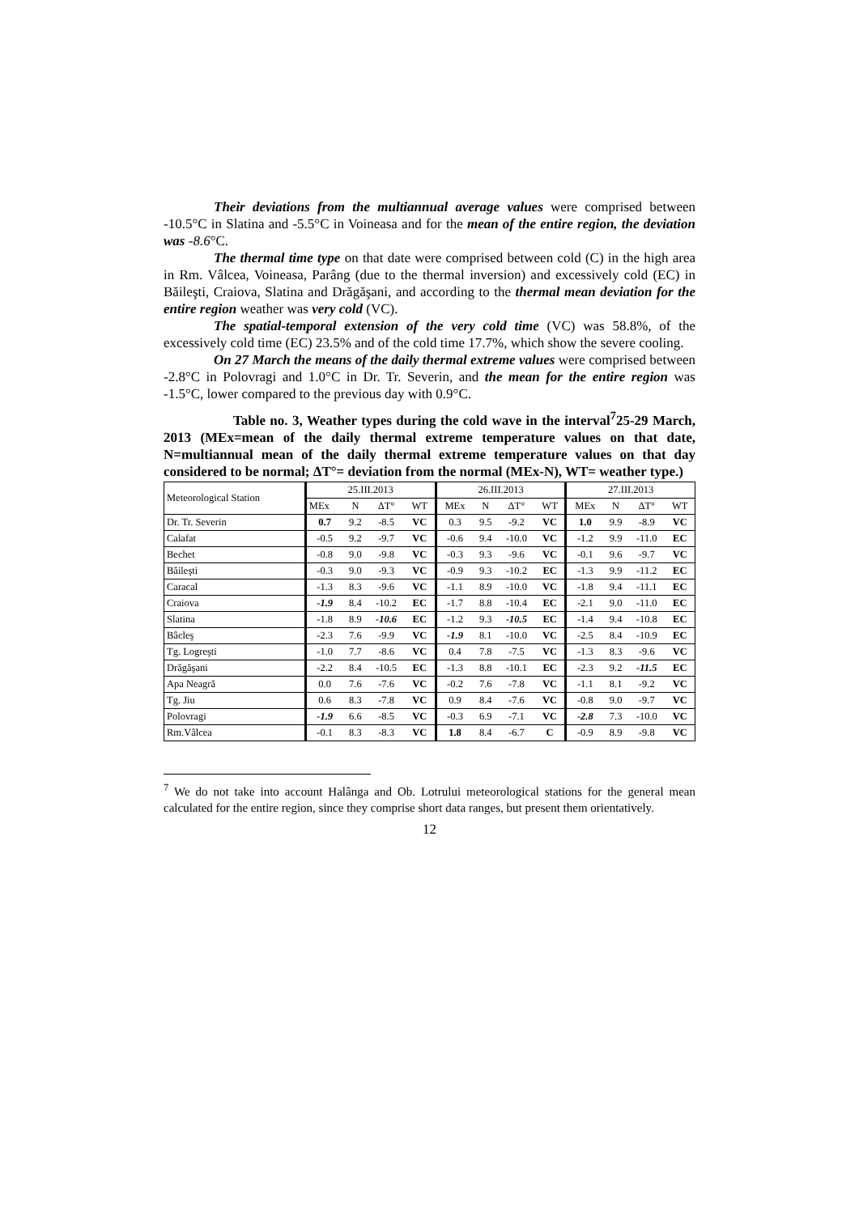Their deviations from the multiannual average values were comprised between -10.5°C in Slatina and -5.5°C in Voineasa and for the mean of the entire region, the deviation was -8.6°C.
The thermal time type on that date were comprised between cold (C) in the high area in Rm. Vâlcea, Voineasa, Parâng (due to the thermal inversion) and excessively cold (EC) in Băileşti, Craiova, Slatina and Drăgăşani, and according to the thermal mean deviation for the entire region weather was very cold (VC).
The spatial-temporal extension of the very cold time (VC) was 58.8%, of the excessively cold time (EC) 23.5% and of the cold time 17.7%, which show the severe cooling.
On 27 March the means of the daily thermal extreme values were comprised between -2.8°C in Polovragi and 1.0°C in Dr. Tr. Severin, and the mean for the entire region was -1.5°C, lower compared to the previous day with 0.9°C.
Table no. 3, Weather types during the cold wave in the interval<sup>7</sup>25-29 March, 2013 (MEx=mean of the daily thermal extreme temperature values on that date, N=multiannual mean of the daily thermal extreme temperature values on that day considered to be normal; ΔT°= deviation from the normal (MEx-N), WT= weather type.)
| Meteorological Station | 25.III.2013 | | | | 26.III.2013 | | | | 27.III.2013 | | | |
| --- | --- | --- | --- | --- | --- | --- | --- | --- | --- | --- | --- | --- |
| | MEx | N | ΔT° | WT | MEx | N | ΔT° | WT | MEx | N | ΔT° | WT |
| Dr. Tr. Severin | 0.7 | 9.2 | -8.5 | VC | 0.3 | 9.5 | -9.2 | VC | 1.0 | 9.9 | -8.9 | VC |
| Calafat | -0.5 | 9.2 | -9.7 | VC | -0.6 | 9.4 | -10.0 | VC | -1.2 | 9.9 | -11.0 | EC |
| Bechet | -0.8 | 9.0 | -9.8 | VC | -0.3 | 9.3 | -9.6 | VC | -0.1 | 9.6 | -9.7 | VC |
| Băileşti | -0.3 | 9.0 | -9.3 | VC | -0.9 | 9.3 | -10.2 | EC | -1.3 | 9.9 | -11.2 | EC |
| Caracal | -1.3 | 8.3 | -9.6 | VC | -1.1 | 8.9 | -10.0 | VC | -1.8 | 9.4 | -11.1 | EC |
| Craiova | -1.9 | 8.4 | -10.2 | EC | -1.7 | 8.8 | -10.4 | EC | -2.1 | 9.0 | -11.0 | EC |
| Slatina | -1.8 | 8.9 | -10.6 | EC | -1.2 | 9.3 | -10.5 | EC | -1.4 | 9.4 | -10.8 | EC |
| Bâcleş | -2.3 | 7.6 | -9.9 | VC | -1.9 | 8.1 | -10.0 | VC | -2.5 | 8.4 | -10.9 | EC |
| Tg. Logreşti | -1.0 | 7.7 | -8.6 | VC | 0.4 | 7.8 | -7.5 | VC | -1.3 | 8.3 | -9.6 | VC |
| Drăgăşani | -2.2 | 8.4 | -10.5 | EC | -1.3 | 8.8 | -10.1 | EC | -2.3 | 9.2 | -11.5 | EC |
| Apa Neagră | 0.0 | 7.6 | -7.6 | VC | -0.2 | 7.6 | -7.8 | VC | -1.1 | 8.1 | -9.2 | VC |
| Tg. Jiu | 0.6 | 8.3 | -7.8 | VC | 0.9 | 8.4 | -7.6 | VC | -0.8 | 9.0 | -9.7 | VC |
| Polovragi | -1.9 | 6.6 | -8.5 | VC | -0.3 | 6.9 | -7.1 | VC | -2.8 | 7.3 | -10.0 | VC |
| Rm.Vâlcea | -0.1 | 8.3 | -8.3 | VC | 1.8 | 8.4 | -6.7 | C | -0.9 | 8.9 | -9.8 | VC |
<sup>7</sup> We do not take into account Halânga and Ob. Lotrului meteorological stations for the general mean calculated for the entire region, since they comprise short data ranges, but present them orientatively.
12